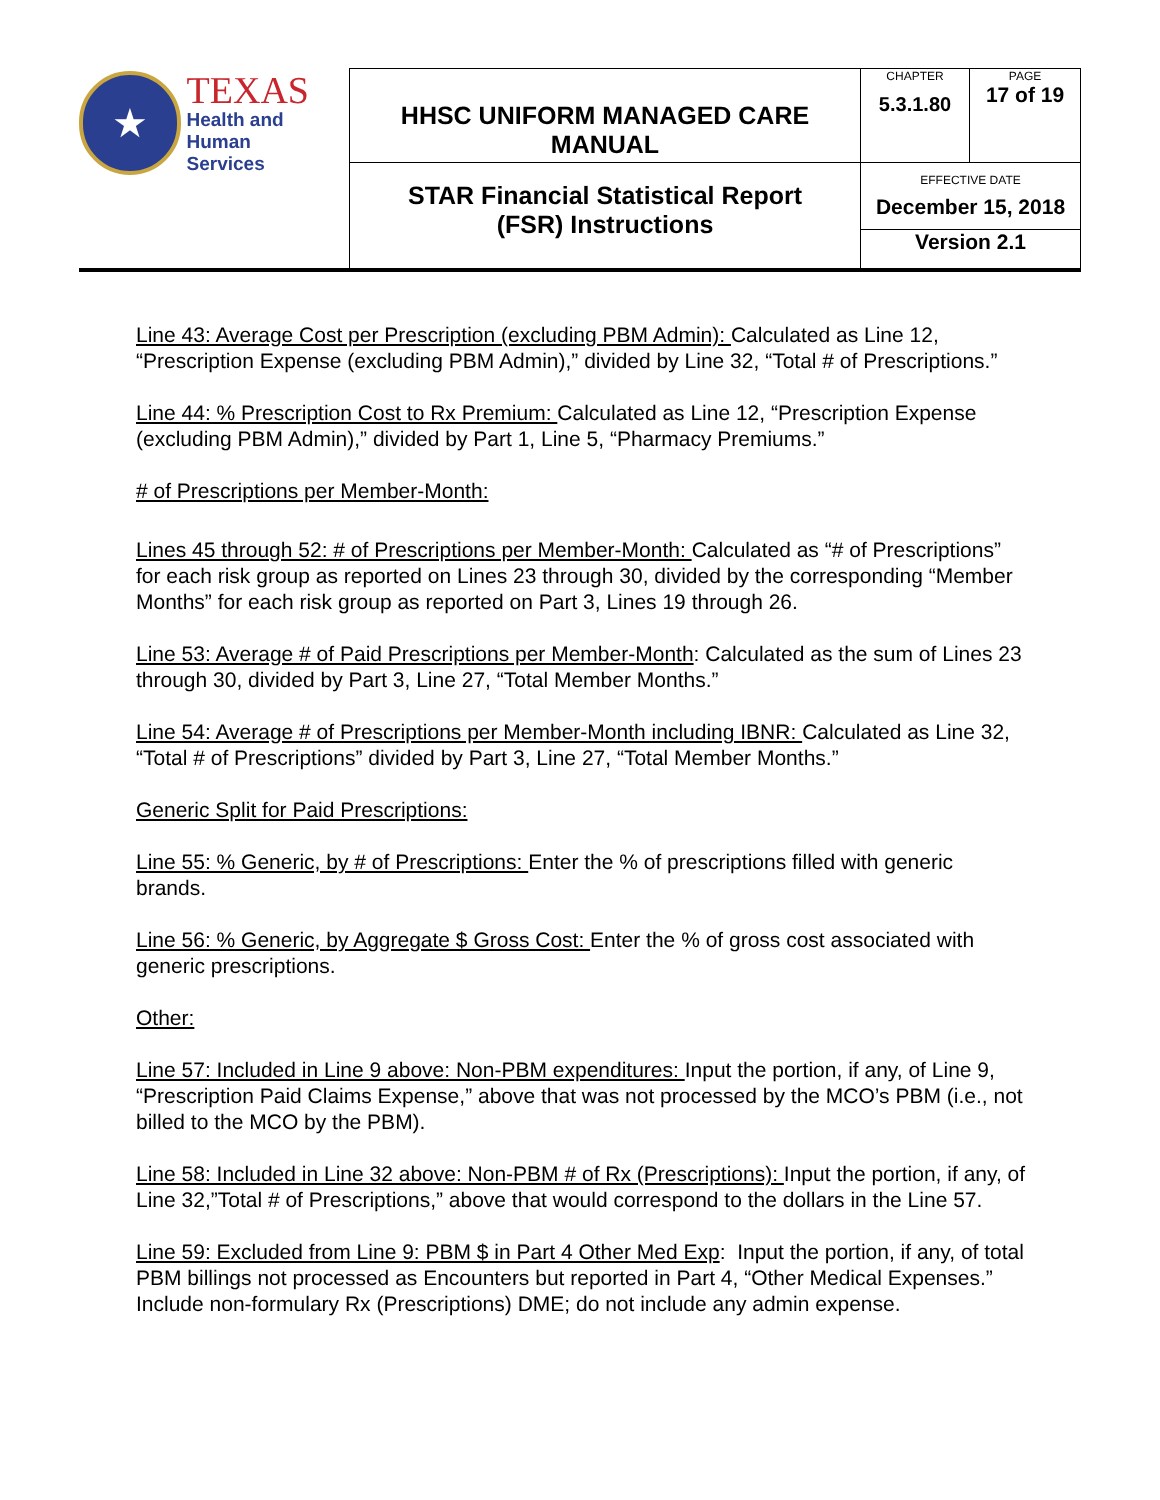| ★ TEXAS Health and Human Services | HHSC UNIFORM MANAGED CARE MANUAL | CHAPTER 5.3.1.80 | PAGE 17 of 19 |
| | STAR Financial Statistical Report (FSR) Instructions | EFFECTIVE DATE December 15, 2018 | |
| | | Version 2.1 | |
Line 43: Average Cost per Prescription (excluding PBM Admin): Calculated as Line 12, “Prescription Expense (excluding PBM Admin),” divided by Line 32, “Total # of Prescriptions.”
Line 44: % Prescription Cost to Rx Premium: Calculated as Line 12, “Prescription Expense (excluding PBM Admin),” divided by Part 1, Line 5, “Pharmacy Premiums.”
# of Prescriptions per Member-Month:
Lines 45 through 52: # of Prescriptions per Member-Month: Calculated as “# of Prescriptions” for each risk group as reported on Lines 23 through 30, divided by the corresponding “Member Months” for each risk group as reported on Part 3, Lines 19 through 26.
Line 53: Average # of Paid Prescriptions per Member-Month: Calculated as the sum of Lines 23 through 30, divided by Part 3, Line 27, “Total Member Months.”
Line 54: Average # of Prescriptions per Member-Month including IBNR: Calculated as Line 32, “Total # of Prescriptions” divided by Part 3, Line 27, “Total Member Months.”
Generic Split for Paid Prescriptions:
Line 55: % Generic, by # of Prescriptions: Enter the % of prescriptions filled with generic brands.
Line 56: % Generic, by Aggregate $ Gross Cost: Enter the % of gross cost associated with generic prescriptions.
Other:
Line 57: Included in Line 9 above: Non-PBM expenditures: Input the portion, if any, of Line 9, “Prescription Paid Claims Expense,” above that was not processed by the MCO’s PBM (i.e., not billed to the MCO by the PBM).
Line 58: Included in Line 32 above: Non-PBM # of Rx (Prescriptions): Input the portion, if any, of Line 32,”Total # of Prescriptions,” above that would correspond to the dollars in the Line 57.
Line 59: Excluded from Line 9: PBM $ in Part 4 Other Med Exp: Input the portion, if any, of total PBM billings not processed as Encounters but reported in Part 4, “Other Medical Expenses.” Include non-formulary Rx (Prescriptions) DME; do not include any admin expense.